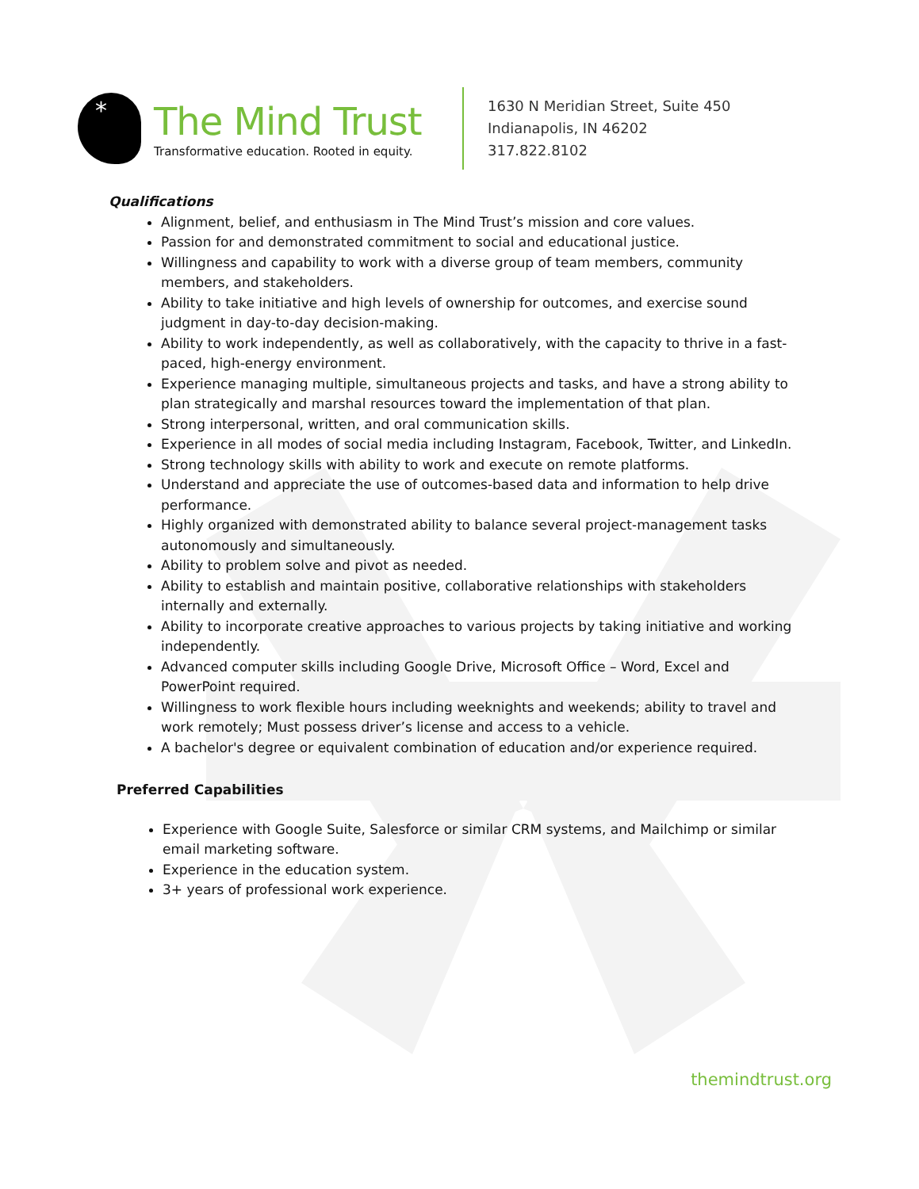*
The Mind Trust
Transformative education. Rooted in equity.
1630 N Meridian Street, Suite 450
Indianapolis, IN 46202
317.822.8102
Qualifications
Alignment, belief, and enthusiasm in The Mind Trust’s mission and core values.
Passion for and demonstrated commitment to social and educational justice.
Willingness and capability to work with a diverse group of team members, community members, and stakeholders.
Ability to take initiative and high levels of ownership for outcomes, and exercise sound judgment in day-to-day decision-making.
Ability to work independently, as well as collaboratively, with the capacity to thrive in a fast-paced, high-energy environment.
Experience managing multiple, simultaneous projects and tasks, and have a strong ability to plan strategically and marshal resources toward the implementation of that plan.
Strong interpersonal, written, and oral communication skills.
Experience in all modes of social media including Instagram, Facebook, Twitter, and LinkedIn.
Strong technology skills with ability to work and execute on remote platforms.
Understand and appreciate the use of outcomes-based data and information to help drive performance.
Highly organized with demonstrated ability to balance several project-management tasks autonomously and simultaneously.
Ability to problem solve and pivot as needed.
Ability to establish and maintain positive, collaborative relationships with stakeholders internally and externally.
Ability to incorporate creative approaches to various projects by taking initiative and working independently.
Advanced computer skills including Google Drive, Microsoft Office – Word, Excel and PowerPoint required.
Willingness to work flexible hours including weeknights and weekends; ability to travel and work remotely; Must possess driver’s license and access to a vehicle.
A bachelor's degree or equivalent combination of education and/or experience required.
Preferred Capabilities
Experience with Google Suite, Salesforce or similar CRM systems, and Mailchimp or similar email marketing software.
Experience in the education system.
3+ years of professional work experience.
themindtrust.org